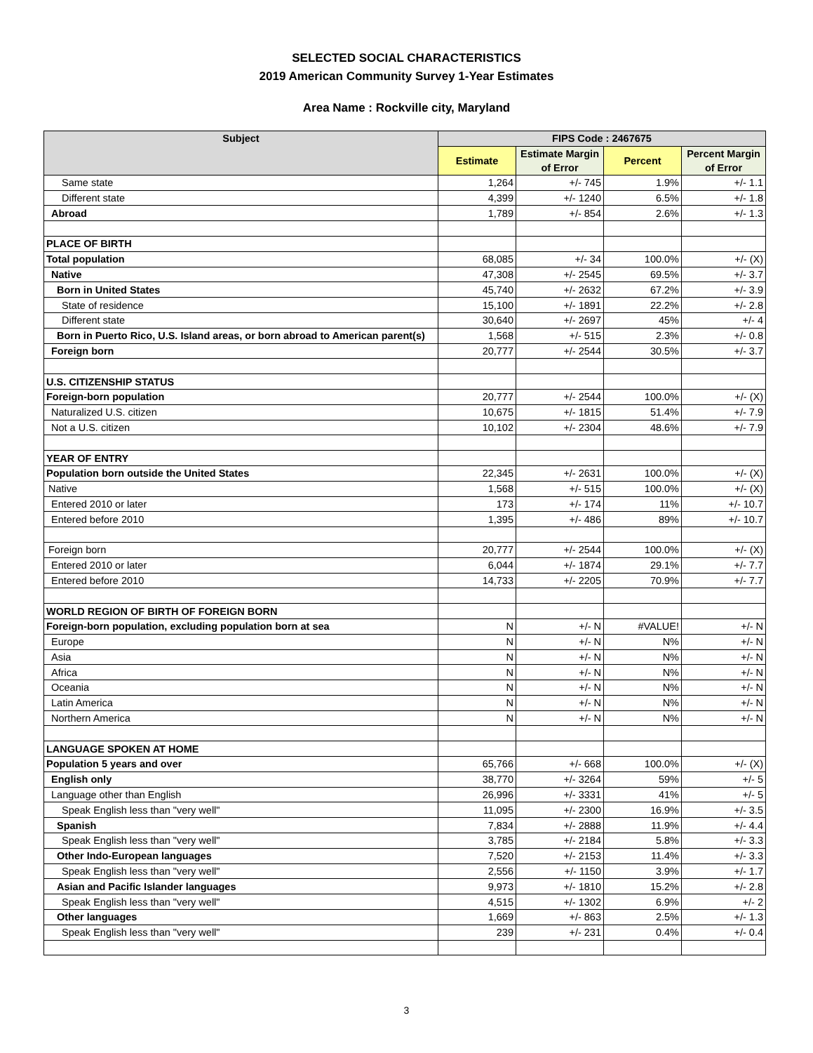SELECTED SOCIAL CHARACTERISTICS
2019 American Community Survey 1-Year Estimates
Area Name : Rockville city, Maryland
| Subject | FIPS Code : 2467675 | | | |
| --- | --- | --- | --- | --- |
| | Estimate | Estimate Margin of Error | Percent | Percent Margin of Error |
| Same state | 1,264 | +/- 745 | 1.9% | +/- 1.1 |
| Different state | 4,399 | +/- 1240 | 6.5% | +/- 1.8 |
| Abroad | 1,789 | +/- 854 | 2.6% | +/- 1.3 |
| PLACE OF BIRTH | | | | |
| Total population | 68,085 | +/- 34 | 100.0% | +/- (X) |
| Native | 47,308 | +/- 2545 | 69.5% | +/- 3.7 |
| Born in United States | 45,740 | +/- 2632 | 67.2% | +/- 3.9 |
| State of residence | 15,100 | +/- 1891 | 22.2% | +/- 2.8 |
| Different state | 30,640 | +/- 2697 | 45% | +/- 4 |
| Born in Puerto Rico, U.S. Island areas, or born abroad to American parent(s) | 1,568 | +/- 515 | 2.3% | +/- 0.8 |
| Foreign born | 20,777 | +/- 2544 | 30.5% | +/- 3.7 |
| U.S. CITIZENSHIP STATUS | | | | |
| Foreign-born population | 20,777 | +/- 2544 | 100.0% | +/- (X) |
| Naturalized U.S. citizen | 10,675 | +/- 1815 | 51.4% | +/- 7.9 |
| Not a U.S. citizen | 10,102 | +/- 2304 | 48.6% | +/- 7.9 |
| YEAR OF ENTRY | | | | |
| Population born outside the United States | 22,345 | +/- 2631 | 100.0% | +/- (X) |
| Native | 1,568 | +/- 515 | 100.0% | +/- (X) |
| Entered 2010 or later | 173 | +/- 174 | 11% | +/- 10.7 |
| Entered before 2010 | 1,395 | +/- 486 | 89% | +/- 10.7 |
| Foreign born | 20,777 | +/- 2544 | 100.0% | +/- (X) |
| Entered 2010 or later | 6,044 | +/- 1874 | 29.1% | +/- 7.7 |
| Entered before 2010 | 14,733 | +/- 2205 | 70.9% | +/- 7.7 |
| WORLD REGION OF BIRTH OF FOREIGN BORN | | | | |
| Foreign-born population, excluding population born at sea | N | +/- N | #VALUE! | +/- N |
| Europe | N | +/- N | N% | +/- N |
| Asia | N | +/- N | N% | +/- N |
| Africa | N | +/- N | N% | +/- N |
| Oceania | N | +/- N | N% | +/- N |
| Latin America | N | +/- N | N% | +/- N |
| Northern America | N | +/- N | N% | +/- N |
| LANGUAGE SPOKEN AT HOME | | | | |
| Population 5 years and over | 65,766 | +/- 668 | 100.0% | +/- (X) |
| English only | 38,770 | +/- 3264 | 59% | +/- 5 |
| Language other than English | 26,996 | +/- 3331 | 41% | +/- 5 |
| Speak English less than "very well" | 11,095 | +/- 2300 | 16.9% | +/- 3.5 |
| Spanish | 7,834 | +/- 2888 | 11.9% | +/- 4.4 |
| Speak English less than "very well" | 3,785 | +/- 2184 | 5.8% | +/- 3.3 |
| Other Indo-European languages | 7,520 | +/- 2153 | 11.4% | +/- 3.3 |
| Speak English less than "very well" | 2,556 | +/- 1150 | 3.9% | +/- 1.7 |
| Asian and Pacific Islander languages | 9,973 | +/- 1810 | 15.2% | +/- 2.8 |
| Speak English less than "very well" | 4,515 | +/- 1302 | 6.9% | +/- 2 |
| Other languages | 1,669 | +/- 863 | 2.5% | +/- 1.3 |
| Speak English less than "very well" | 239 | +/- 231 | 0.4% | +/- 0.4 |
3